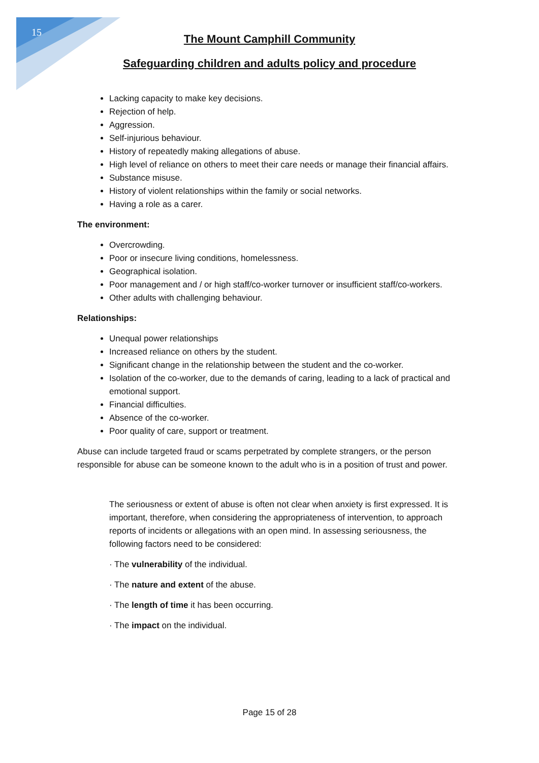15
The Mount Camphill Community
Safeguarding children and adults policy and procedure
Lacking capacity to make key decisions.
Rejection of help.
Aggression.
Self-injurious behaviour.
History of repeatedly making allegations of abuse.
High level of reliance on others to meet their care needs or manage their financial affairs.
Substance misuse.
History of violent relationships within the family or social networks.
Having a role as a carer.
The environment:
Overcrowding.
Poor or insecure living conditions, homelessness.
Geographical isolation.
Poor management and / or high staff/co-worker turnover or insufficient staff/co-workers.
Other adults with challenging behaviour.
Relationships:
Unequal power relationships
Increased reliance on others by the student.
Significant change in the relationship between the student and the co-worker.
Isolation of the co-worker, due to the demands of caring, leading to a lack of practical and emotional support.
Financial difficulties.
Absence of the co-worker.
Poor quality of care, support or treatment.
Abuse can include targeted fraud or scams perpetrated by complete strangers, or the person responsible for abuse can be someone known to the adult who is in a position of trust and power.
The seriousness or extent of abuse is often not clear when anxiety is first expressed. It is important, therefore, when considering the appropriateness of intervention, to approach reports of incidents or allegations with an open mind. In assessing seriousness, the following factors need to be considered:
· The vulnerability of the individual.
· The nature and extent of the abuse.
· The length of time it has been occurring.
· The impact on the individual.
Page 15 of 28